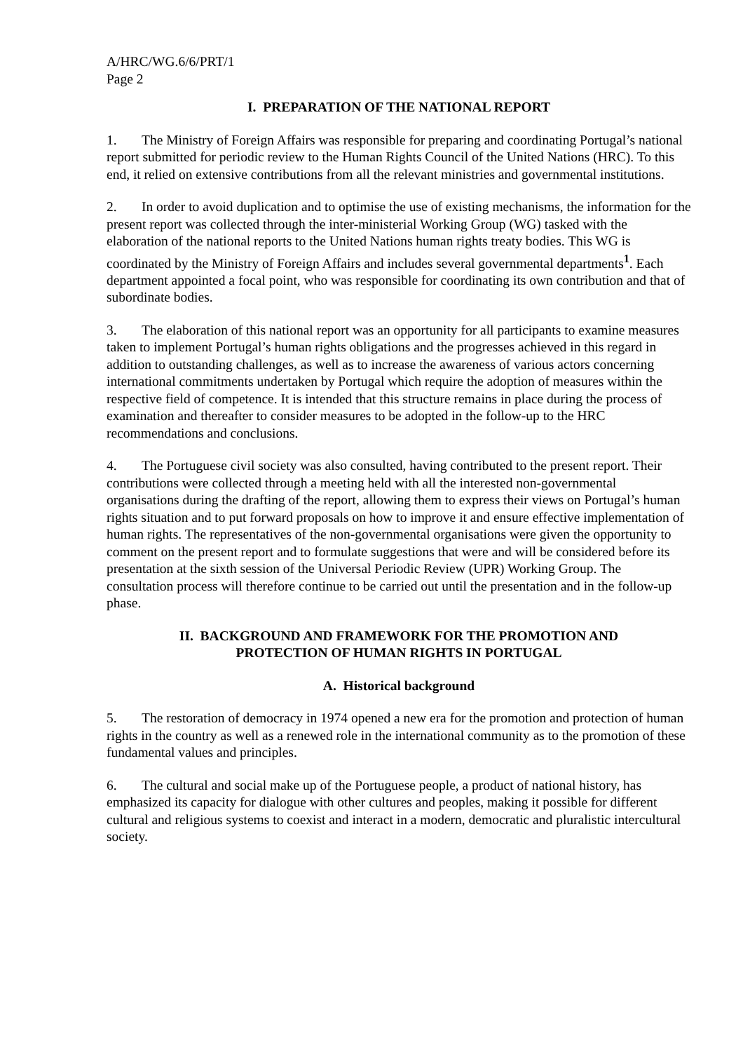A/HRC/WG.6/6/PRT/1
Page 2
I. PREPARATION OF THE NATIONAL REPORT
1. The Ministry of Foreign Affairs was responsible for preparing and coordinating Portugal’s national report submitted for periodic review to the Human Rights Council of the United Nations (HRC). To this end, it relied on extensive contributions from all the relevant ministries and governmental institutions.
2. In order to avoid duplication and to optimise the use of existing mechanisms, the information for the present report was collected through the inter-ministerial Working Group (WG) tasked with the elaboration of the national reports to the United Nations human rights treaty bodies. This WG is coordinated by the Ministry of Foreign Affairs and includes several governmental departments<sup>1</sup>. Each department appointed a focal point, who was responsible for coordinating its own contribution and that of subordinate bodies.
3. The elaboration of this national report was an opportunity for all participants to examine measures taken to implement Portugal’s human rights obligations and the progresses achieved in this regard in addition to outstanding challenges, as well as to increase the awareness of various actors concerning international commitments undertaken by Portugal which require the adoption of measures within the respective field of competence. It is intended that this structure remains in place during the process of examination and thereafter to consider measures to be adopted in the follow-up to the HRC recommendations and conclusions.
4. The Portuguese civil society was also consulted, having contributed to the present report. Their contributions were collected through a meeting held with all the interested non-governmental organisations during the drafting of the report, allowing them to express their views on Portugal’s human rights situation and to put forward proposals on how to improve it and ensure effective implementation of human rights. The representatives of the non-governmental organisations were given the opportunity to comment on the present report and to formulate suggestions that were and will be considered before its presentation at the sixth session of the Universal Periodic Review (UPR) Working Group. The consultation process will therefore continue to be carried out until the presentation and in the follow-up phase.
II. BACKGROUND AND FRAMEWORK FOR THE PROMOTION AND
PROTECTION OF HUMAN RIGHTS IN PORTUGAL
A. Historical background
5. The restoration of democracy in 1974 opened a new era for the promotion and protection of human rights in the country as well as a renewed role in the international community as to the promotion of these fundamental values and principles.
6. The cultural and social make up of the Portuguese people, a product of national history, has emphasized its capacity for dialogue with other cultures and peoples, making it possible for different cultural and religious systems to coexist and interact in a modern, democratic and pluralistic intercultural society.